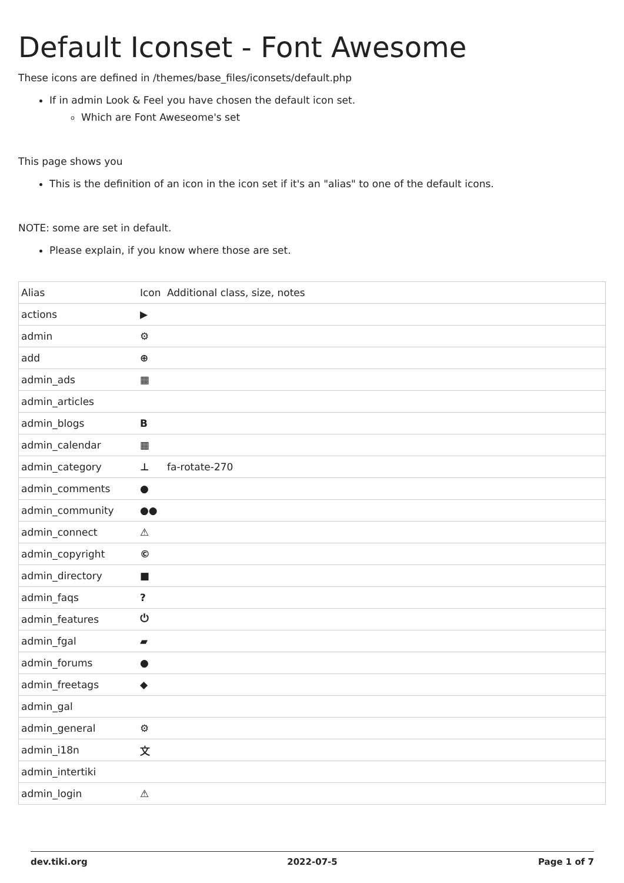Default Iconset - Font Awesome
These icons are defined in /themes/base_files/iconsets/default.php
If in admin Look & Feel you have chosen the default icon set.
Which are Font Aweseome's set
This page shows you
This is the definition of an icon in the icon set if it's an "alias" to one of the default icons.
NOTE: some are set in default.
Please explain, if you know where those are set.
| Alias | Icon | Additional class, size, notes |
| actions | ▶ | |
| admin | ⚙ | |
| add | ⊕ | |
| admin_ads | ▦ | |
| admin_articles | | |
| admin_blogs | B | |
| admin_calendar | ▦ | |
| admin_category | ⊥ | fa-rotate-270 |
| admin_comments | ● | |
| admin_community | ●● | |
| admin_connect | ⚠ | |
| admin_copyright | © | |
| admin_directory | ■ | |
| admin_faqs | ? | |
| admin_features | ⏻ | |
| admin_fgal | ▰ | |
| admin_forums | ● | |
| admin_freetags | ◆ | |
| admin_gal | | |
| admin_general | ⚙ | |
| admin_i18n | 文 | |
| admin_intertiki | | |
| admin_login | ⚠ | |
dev.tiki.org 2022-07-5 Page 1 of 7